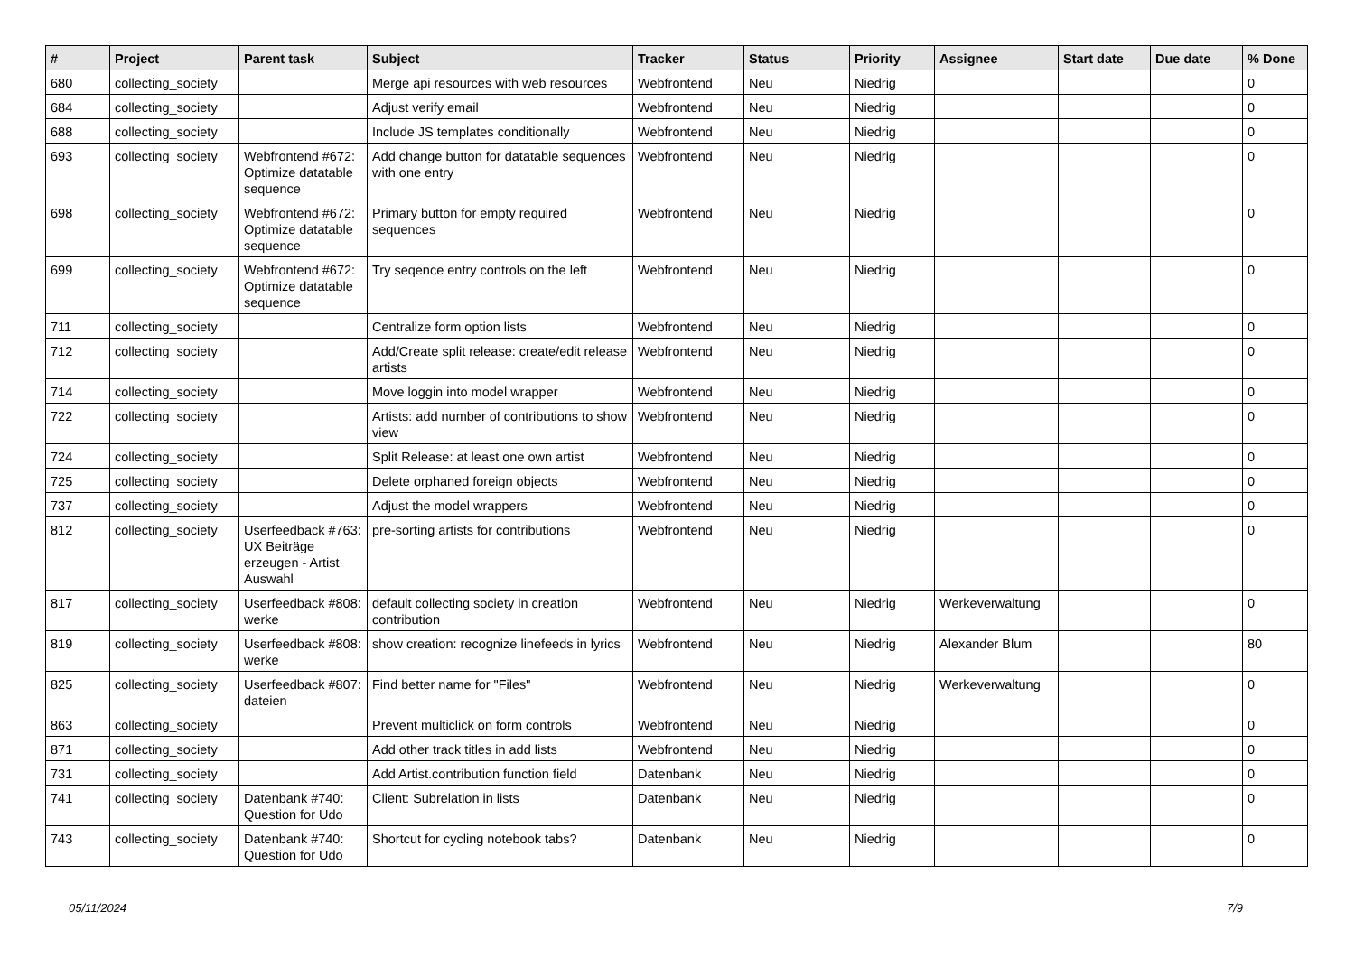| # | Project | Parent task | Subject | Tracker | Status | Priority | Assignee | Start date | Due date | % Done |
| --- | --- | --- | --- | --- | --- | --- | --- | --- | --- | --- |
| 680 | collecting_society | | Merge api resources with web resources | Webfrontend | Neu | Niedrig | | | | 0 |
| 684 | collecting_society | | Adjust verify email | Webfrontend | Neu | Niedrig | | | | 0 |
| 688 | collecting_society | | Include JS templates conditionally | Webfrontend | Neu | Niedrig | | | | 0 |
| 693 | collecting_society | Webfrontend #672: Optimize datatable sequence | Add change button for datatable sequences with one entry | Webfrontend | Neu | Niedrig | | | | 0 |
| 698 | collecting_society | Webfrontend #672: Optimize datatable sequence | Primary button for empty required sequences | Webfrontend | Neu | Niedrig | | | | 0 |
| 699 | collecting_society | Webfrontend #672: Optimize datatable sequence | Try seqence entry controls on the left | Webfrontend | Neu | Niedrig | | | | 0 |
| 711 | collecting_society | | Centralize form option lists | Webfrontend | Neu | Niedrig | | | | 0 |
| 712 | collecting_society | | Add/Create split release: create/edit release artists | Webfrontend | Neu | Niedrig | | | | 0 |
| 714 | collecting_society | | Move loggin into model wrapper | Webfrontend | Neu | Niedrig | | | | 0 |
| 722 | collecting_society | | Artists: add number of contributions to show view | Webfrontend | Neu | Niedrig | | | | 0 |
| 724 | collecting_society | | Split Release: at least one own artist | Webfrontend | Neu | Niedrig | | | | 0 |
| 725 | collecting_society | | Delete orphaned foreign objects | Webfrontend | Neu | Niedrig | | | | 0 |
| 737 | collecting_society | | Adjust the model wrappers | Webfrontend | Neu | Niedrig | | | | 0 |
| 812 | collecting_society | Userfeedback #763: UX Beiträge erzeugen - Artist Auswahl | pre-sorting artists for contributions | Webfrontend | Neu | Niedrig | | | | 0 |
| 817 | collecting_society | Userfeedback #808: werke | default collecting society in creation contribution | Webfrontend | Neu | Niedrig | Werkeverwaltung | | | 0 |
| 819 | collecting_society | Userfeedback #808: werke | show creation: recognize linefeeds in lyrics | Webfrontend | Neu | Niedrig | Alexander Blum | | | 80 |
| 825 | collecting_society | Userfeedback #807: dateien | Find better name for "Files" | Webfrontend | Neu | Niedrig | Werkeverwaltung | | | 0 |
| 863 | collecting_society | | Prevent multiclick on form controls | Webfrontend | Neu | Niedrig | | | | 0 |
| 871 | collecting_society | | Add other track titles in add lists | Webfrontend | Neu | Niedrig | | | | 0 |
| 731 | collecting_society | | Add Artist.contribution function field | Datenbank | Neu | Niedrig | | | | 0 |
| 741 | collecting_society | Datenbank #740: Question for Udo | Client: Subrelation in lists | Datenbank | Neu | Niedrig | | | | 0 |
| 743 | collecting_society | Datenbank #740: Question for Udo | Shortcut for cycling notebook tabs? | Datenbank | Neu | Niedrig | | | | 0 |
05/11/2024 7/9